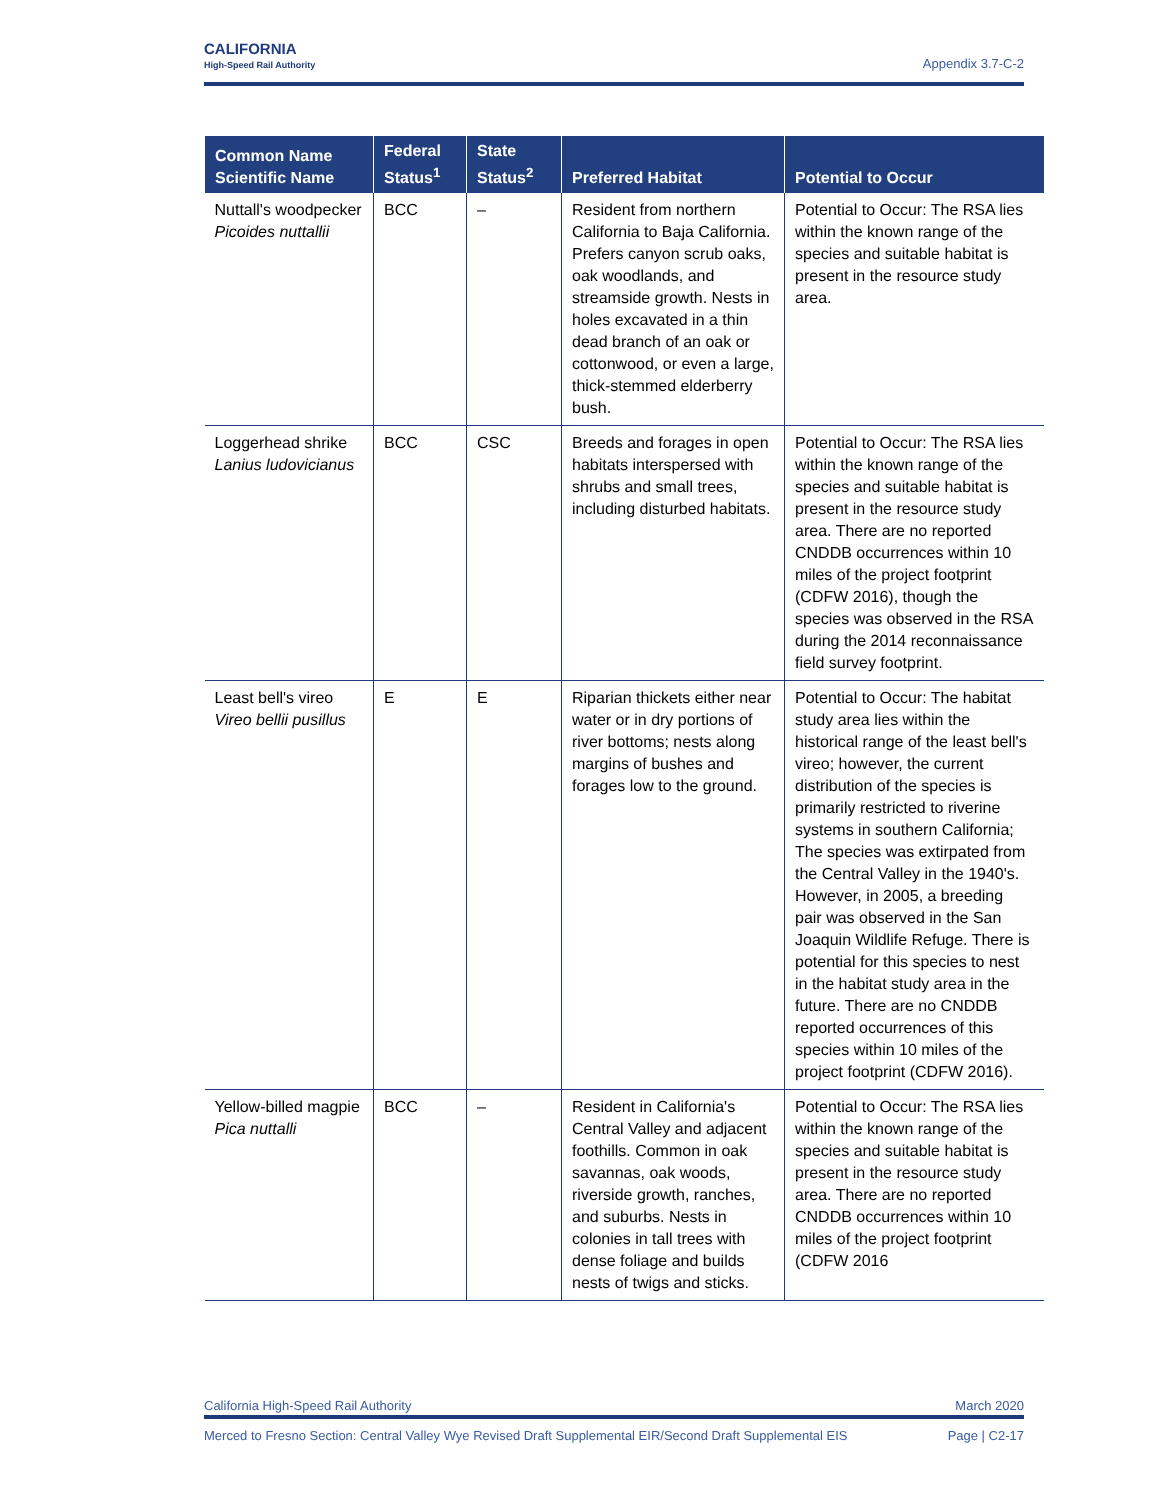CALIFORNIA
High-Speed Rail Authority
Appendix 3.7-C-2
| Common Name Scientific Name | Federal Status<sup>1</sup> | State Status<sup>2</sup> | Preferred Habitat | Potential to Occur |
| --- | --- | --- | --- | --- |
| Nuttall's woodpecker Picoides nuttallii | BCC | – | Resident from northern California to Baja California. Prefers canyon scrub oaks, oak woodlands, and streamside growth. Nests in holes excavated in a thin dead branch of an oak or cottonwood, or even a large, thick-stemmed elderberry bush. | Potential to Occur: The RSA lies within the known range of the species and suitable habitat is present in the resource study area. |
| Loggerhead shrike Lanius ludovicianus | BCC | CSC | Breeds and forages in open habitats interspersed with shrubs and small trees, including disturbed habitats. | Potential to Occur: The RSA lies within the known range of the species and suitable habitat is present in the resource study area. There are no reported CNDDB occurrences within 10 miles of the project footprint (CDFW 2016), though the species was observed in the RSA during the 2014 reconnaissance field survey footprint. |
| Least bell's vireo Vireo bellii pusillus | E | E | Riparian thickets either near water or in dry portions of river bottoms; nests along margins of bushes and forages low to the ground. | Potential to Occur: The habitat study area lies within the historical range of the least bell's vireo; however, the current distribution of the species is primarily restricted to riverine systems in southern California; The species was extirpated from the Central Valley in the 1940's. However, in 2005, a breeding pair was observed in the San Joaquin Wildlife Refuge. There is potential for this species to nest in the habitat study area in the future. There are no CNDDB reported occurrences of this species within 10 miles of the project footprint (CDFW 2016). |
| Yellow-billed magpie Pica nuttalli | BCC | – | Resident in California's Central Valley and adjacent foothills. Common in oak savannas, oak woods, riverside growth, ranches, and suburbs. Nests in colonies in tall trees with dense foliage and builds nests of twigs and sticks. | Potential to Occur: The RSA lies within the known range of the species and suitable habitat is present in the resource study area. There are no reported CNDDB occurrences within 10 miles of the project footprint (CDFW 2016 |
California High-Speed Rail Authority March 2020
Merced to Fresno Section: Central Valley Wye Revised Draft Supplemental EIR/Second Draft Supplemental EIS Page | C2-17